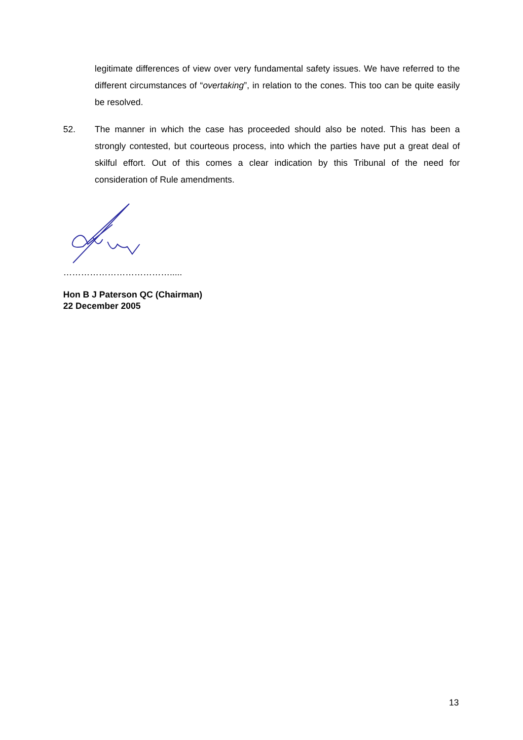legitimate differences of view over very fundamental safety issues. We have referred to the different circumstances of “overtaking”, in relation to the cones. This too can be quite easily be resolved.
52. The manner in which the case has proceeded should also be noted. This has been a strongly contested, but courteous process, into which the parties have put a great deal of skilful effort. Out of this comes a clear indication by this Tribunal of the need for consideration of Rule amendments.
……………………………….....
Hon B J Paterson QC (Chairman)
22 December 2005
13